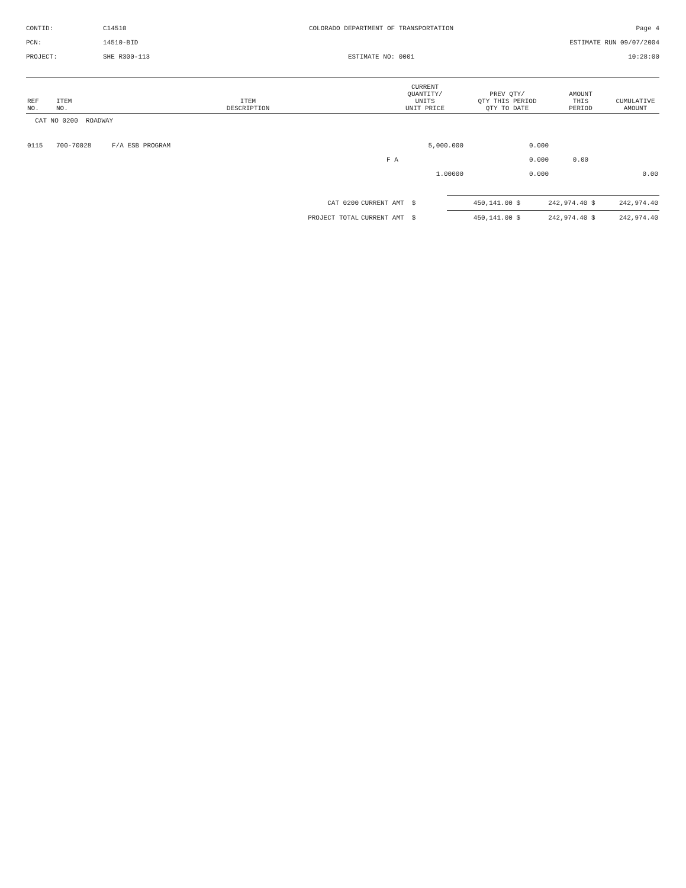CONTID:
C14510
COLORADO DEPARTMENT OF TRANSPORTATION
Page 4
PCN:
14510-BID
ESTIMATE RUN 09/07/2004
PROJECT:
SHE R300-113
ESTIMATE NO: 0001
10:28:00
| REF NO. | ITEM NO. | ITEM DESCRIPTION | CURRENT QUANTITY/ UNITS UNIT PRICE | PREV QTY/ QTY THIS PERIOD QTY TO DATE | AMOUNT THIS PERIOD | CUMULATIVE AMOUNT |
| --- | --- | --- | --- | --- | --- | --- |
| CAT NO 0200 ROADWAY | | | | | | |
| 0115 | 700-70028 | F/A ESB PROGRAM | 5,000.000 | 0.000 | | |
| | | | F A | 0.000 | 0.00 | |
| | | | 1.00000 | 0.000 | | 0.00 |
| CAT 0200 | CURRENT AMT $ | 450,141.00 $ | 242,974.40 $ | 242,974.40 |
| PROJECT TOTAL | CURRENT AMT $ | 450,141.00 $ | 242,974.40 $ | 242,974.40 |